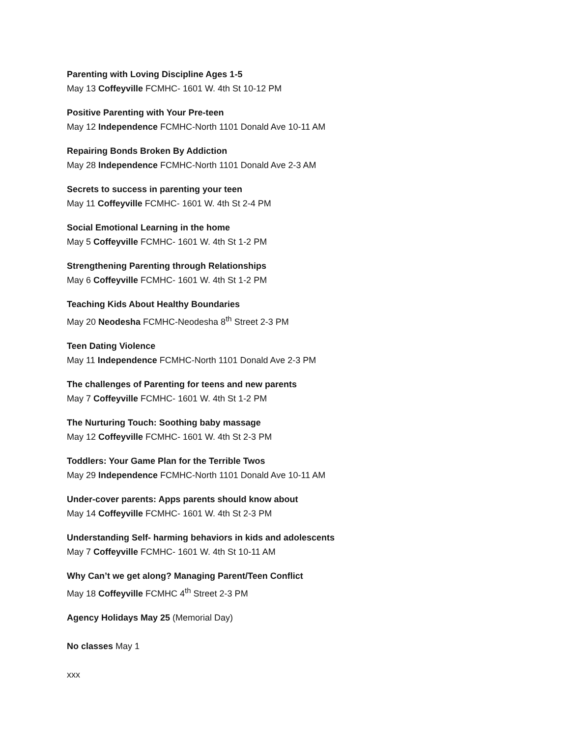Parenting with Loving Discipline Ages 1-5
May 13 Coffeyville FCMHC- 1601 W. 4th St 10-12 PM
Positive Parenting with Your Pre-teen
May 12 Independence FCMHC-North 1101 Donald Ave 10-11 AM
Repairing Bonds Broken By Addiction
May 28 Independence FCMHC-North 1101 Donald Ave 2-3 AM
Secrets to success in parenting your teen
May 11 Coffeyville FCMHC- 1601 W. 4th St 2-4 PM
Social Emotional Learning in the home
May 5 Coffeyville FCMHC- 1601 W. 4th St 1-2 PM
Strengthening Parenting through Relationships
May 6 Coffeyville FCMHC- 1601 W. 4th St 1-2 PM
Teaching Kids About Healthy Boundaries
May 20 Neodesha FCMHC-Neodesha 8<sup>th</sup> Street 2-3 PM
Teen Dating Violence
May 11 Independence FCMHC-North 1101 Donald Ave 2-3 PM
The challenges of Parenting for teens and new parents
May 7 Coffeyville FCMHC- 1601 W. 4th St 1-2 PM
The Nurturing Touch: Soothing baby massage
May 12 Coffeyville FCMHC- 1601 W. 4th St 2-3 PM
Toddlers: Your Game Plan for the Terrible Twos
May 29 Independence FCMHC-North 1101 Donald Ave 10-11 AM
Under-cover parents: Apps parents should know about
May 14 Coffeyville FCMHC- 1601 W. 4th St 2-3 PM
Understanding Self- harming behaviors in kids and adolescents
May 7 Coffeyville FCMHC- 1601 W. 4th St 10-11 AM
Why Can’t we get along? Managing Parent/Teen Conflict
May 18 Coffeyville FCMHC 4<sup>th</sup> Street 2-3 PM
Agency Holidays May 25 (Memorial Day)
No classes May 1
xxx